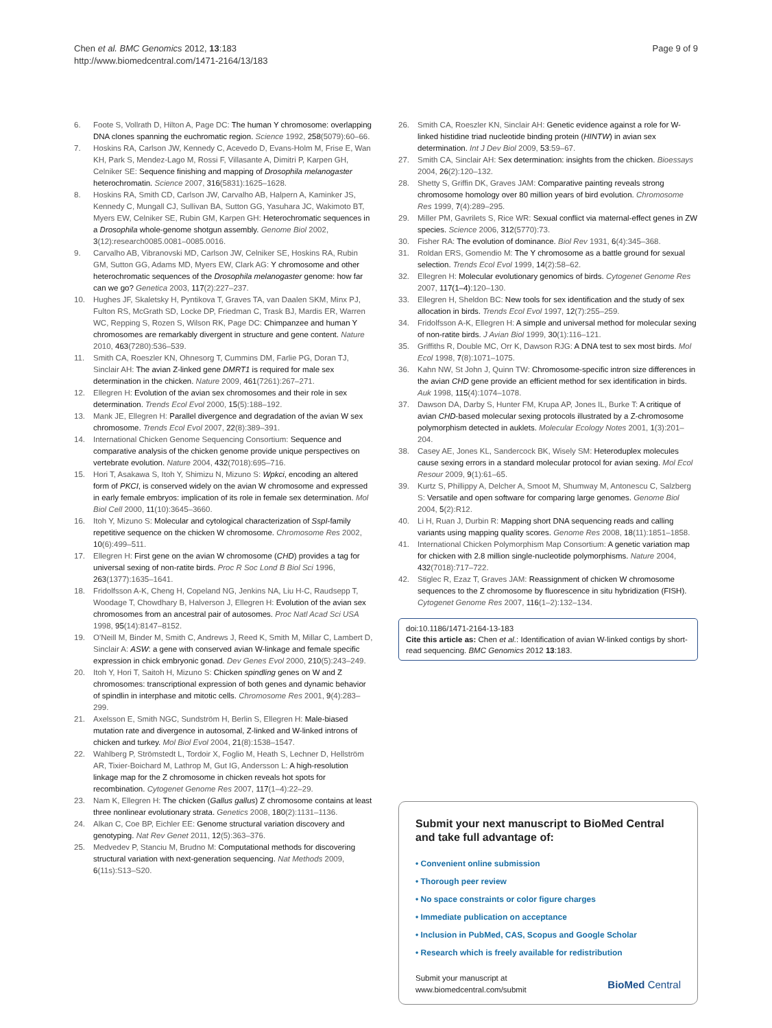Chen et al. BMC Genomics 2012, 13:183
http://www.biomedcentral.com/1471-2164/13/183
Page 9 of 9
6. Foote S, Vollrath D, Hilton A, Page DC: The human Y chromosome: overlapping DNA clones spanning the euchromatic region. Science 1992, 258(5079):60–66.
7. Hoskins RA, Carlson JW, Kennedy C, Acevedo D, Evans-Holm M, Frise E, Wan KH, Park S, Mendez-Lago M, Rossi F, Villasante A, Dimitri P, Karpen GH, Celniker SE: Sequence finishing and mapping of Drosophila melanogaster heterochromatin. Science 2007, 316(5831):1625–1628.
8. Hoskins RA, Smith CD, Carlson JW, Carvalho AB, Halpern A, Kaminker JS, Kennedy C, Mungall CJ, Sullivan BA, Sutton GG, Yasuhara JC, Wakimoto BT, Myers EW, Celniker SE, Rubin GM, Karpen GH: Heterochromatic sequences in a Drosophila whole-genome shotgun assembly. Genome Biol 2002, 3(12):research0085.0081–0085.0016.
9. Carvalho AB, Vibranovski MD, Carlson JW, Celniker SE, Hoskins RA, Rubin GM, Sutton GG, Adams MD, Myers EW, Clark AG: Y chromosome and other heterochromatic sequences of the Drosophila melanogaster genome: how far can we go? Genetica 2003, 117(2):227–237.
10. Hughes JF, Skaletsky H, Pyntikova T, Graves TA, van Daalen SKM, Minx PJ, Fulton RS, McGrath SD, Locke DP, Friedman C, Trask BJ, Mardis ER, Warren WC, Repping S, Rozen S, Wilson RK, Page DC: Chimpanzee and human Y chromosomes are remarkably divergent in structure and gene content. Nature 2010, 463(7280):536–539.
11. Smith CA, Roeszler KN, Ohnesorg T, Cummins DM, Farlie PG, Doran TJ, Sinclair AH: The avian Z-linked gene DMRT1 is required for male sex determination in the chicken. Nature 2009, 461(7261):267–271.
12. Ellegren H: Evolution of the avian sex chromosomes and their role in sex determination. Trends Ecol Evol 2000, 15(5):188–192.
13. Mank JE, Ellegren H: Parallel divergence and degradation of the avian W sex chromosome. Trends Ecol Evol 2007, 22(8):389–391.
14. International Chicken Genome Sequencing Consortium: Sequence and comparative analysis of the chicken genome provide unique perspectives on vertebrate evolution. Nature 2004, 432(7018):695–716.
15. Hori T, Asakawa S, Itoh Y, Shimizu N, Mizuno S: Wpkci, encoding an altered form of PKCI, is conserved widely on the avian W chromosome and expressed in early female embryos: implication of its role in female sex determination. Mol Biol Cell 2000, 11(10):3645–3660.
16. Itoh Y, Mizuno S: Molecular and cytological characterization of SspI-family repetitive sequence on the chicken W chromosome. Chromosome Res 2002, 10(6):499–511.
17. Ellegren H: First gene on the avian W chromosome (CHD) provides a tag for universal sexing of non-ratite birds. Proc R Soc Lond B Biol Sci 1996, 263(1377):1635–1641.
18. Fridolfsson A-K, Cheng H, Copeland NG, Jenkins NA, Liu H-C, Raudsepp T, Woodage T, Chowdhary B, Halverson J, Ellegren H: Evolution of the avian sex chromosomes from an ancestral pair of autosomes. Proc Natl Acad Sci USA 1998, 95(14):8147–8152.
19. O'Neill M, Binder M, Smith C, Andrews J, Reed K, Smith M, Millar C, Lambert D, Sinclair A: ASW: a gene with conserved avian W-linkage and female specific expression in chick embryonic gonad. Dev Genes Evol 2000, 210(5):243–249.
20. Itoh Y, Hori T, Saitoh H, Mizuno S: Chicken spindling genes on W and Z chromosomes: transcriptional expression of both genes and dynamic behavior of spindlin in interphase and mitotic cells. Chromosome Res 2001, 9(4):283–299.
21. Axelsson E, Smith NGC, Sundström H, Berlin S, Ellegren H: Male-biased mutation rate and divergence in autosomal, Z-linked and W-linked introns of chicken and turkey. Mol Biol Evol 2004, 21(8):1538–1547.
22. Wahlberg P, Strömstedt L, Tordoir X, Foglio M, Heath S, Lechner D, Hellström AR, Tixier-Boichard M, Lathrop M, Gut IG, Andersson L: A high-resolution linkage map for the Z chromosome in chicken reveals hot spots for recombination. Cytogenet Genome Res 2007, 117(1–4):22–29.
23. Nam K, Ellegren H: The chicken (Gallus gallus) Z chromosome contains at least three nonlinear evolutionary strata. Genetics 2008, 180(2):1131–1136.
24. Alkan C, Coe BP, Eichler EE: Genome structural variation discovery and genotyping. Nat Rev Genet 2011, 12(5):363–376.
25. Medvedev P, Stanciu M, Brudno M: Computational methods for discovering structural variation with next-generation sequencing. Nat Methods 2009, 6(11s):S13–S20.
26. Smith CA, Roeszler KN, Sinclair AH: Genetic evidence against a role for W-linked histidine triad nucleotide binding protein (HINTW) in avian sex determination. Int J Dev Biol 2009, 53:59–67.
27. Smith CA, Sinclair AH: Sex determination: insights from the chicken. Bioessays 2004, 26(2):120–132.
28. Shetty S, Griffin DK, Graves JAM: Comparative painting reveals strong chromosome homology over 80 million years of bird evolution. Chromosome Res 1999, 7(4):289–295.
29. Miller PM, Gavrilets S, Rice WR: Sexual conflict via maternal-effect genes in ZW species. Science 2006, 312(5770):73.
30. Fisher RA: The evolution of dominance. Biol Rev 1931, 6(4):345–368.
31. Roldan ERS, Gomendio M: The Y chromosome as a battle ground for sexual selection. Trends Ecol Evol 1999, 14(2):58–62.
32. Ellegren H: Molecular evolutionary genomics of birds. Cytogenet Genome Res 2007, 117(1–4): 120–130.
33. Ellegren H, Sheldon BC: New tools for sex identification and the study of sex allocation in birds. Trends Ecol Evol 1997, 12(7):255–259.
34. Fridolfsson A-K, Ellegren H: A simple and universal method for molecular sexing of non-ratite birds. J Avian Biol 1999, 30(1):116–121.
35. Griffiths R, Double MC, Orr K, Dawson RJG: A DNA test to sex most birds. Mol Ecol 1998, 7(8):1071–1075.
36. Kahn NW, St John J, Quinn TW: Chromosome-specific intron size differences in the avian CHD gene provide an efficient method for sex identification in birds. Auk 1998, 115(4):1074–1078.
37. Dawson DA, Darby S, Hunter FM, Krupa AP, Jones IL, Burke T: A critique of avian CHD-based molecular sexing protocols illustrated by a Z-chromosome polymorphism detected in auklets. Molecular Ecology Notes 2001, 1(3):201–204.
38. Casey AE, Jones KL, Sandercock BK, Wisely SM: Heteroduplex molecules cause sexing errors in a standard molecular protocol for avian sexing. Mol Ecol Resour 2009, 9(1):61–65.
39. Kurtz S, Phillippy A, Delcher A, Smoot M, Shumway M, Antonescu C, Salzberg S: Versatile and open software for comparing large genomes. Genome Biol 2004, 5(2):R12.
40. Li H, Ruan J, Durbin R: Mapping short DNA sequencing reads and calling variants using mapping quality scores. Genome Res 2008, 18(11):1851–1858.
41. International Chicken Polymorphism Map Consortium: A genetic variation map for chicken with 2.8 million single-nucleotide polymorphisms. Nature 2004, 432(7018):717–722.
42. Stiglec R, Ezaz T, Graves JAM: Reassignment of chicken W chromosome sequences to the Z chromosome by fluorescence in situ hybridization (FISH). Cytogenet Genome Res 2007, 116(1–2):132–134.
doi:10.1186/1471-2164-13-183
Cite this article as: Chen et al.: Identification of avian W-linked contigs by short-read sequencing. BMC Genomics 2012 13:183.
Submit your next manuscript to BioMed Central and take full advantage of:
• Convenient online submission
• Thorough peer review
• No space constraints or color figure charges
• Immediate publication on acceptance
• Inclusion in PubMed, CAS, Scopus and Google Scholar
• Research which is freely available for redistribution
Submit your manuscript at
www.biomedcentral.com/submit
BioMed Central